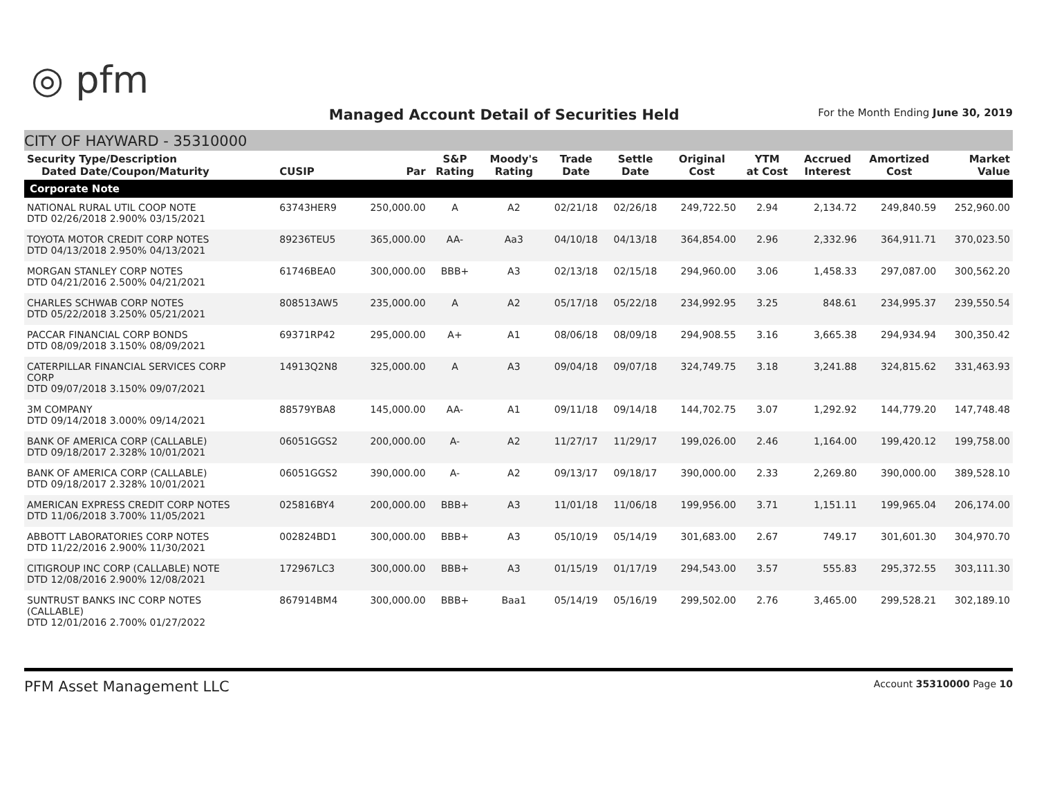◎ pfm
Managed Account Detail of Securities Held
For the Month Ending June 30, 2019
CITY OF HAYWARD - 35310000
| Security Type/Description Dated Date/Coupon/Maturity | CUSIP | Par | S&P Rating | Moody's Rating | Trade Date | Settle Date | Original Cost | YTM at Cost | Accrued Interest | Amortized Cost | Market Value |
| --- | --- | --- | --- | --- | --- | --- | --- | --- | --- | --- | --- |
| Corporate Note | | | | | | | | | | | |
| NATIONAL RURAL UTIL COOP NOTE DTD 02/26/2018 2.900% 03/15/2021 | 63743HER9 | 250,000.00 | A | A2 | 02/21/18 | 02/26/18 | 249,722.50 | 2.94 | 2,134.72 | 249,840.59 | 252,960.00 |
| TOYOTA MOTOR CREDIT CORP NOTES DTD 04/13/2018 2.950% 04/13/2021 | 89236TEU5 | 365,000.00 | AA- | Aa3 | 04/10/18 | 04/13/18 | 364,854.00 | 2.96 | 2,332.96 | 364,911.71 | 370,023.50 |
| MORGAN STANLEY CORP NOTES DTD 04/21/2016 2.500% 04/21/2021 | 61746BEA0 | 300,000.00 | BBB+ | A3 | 02/13/18 | 02/15/18 | 294,960.00 | 3.06 | 1,458.33 | 297,087.00 | 300,562.20 |
| CHARLES SCHWAB CORP NOTES DTD 05/22/2018 3.250% 05/21/2021 | 808513AW5 | 235,000.00 | A | A2 | 05/17/18 | 05/22/18 | 234,992.95 | 3.25 | 848.61 | 234,995.37 | 239,550.54 |
| PACCAR FINANCIAL CORP BONDS DTD 08/09/2018 3.150% 08/09/2021 | 69371RP42 | 295,000.00 | A+ | A1 | 08/06/18 | 08/09/18 | 294,908.55 | 3.16 | 3,665.38 | 294,934.94 | 300,350.42 |
| CATERPILLAR FINANCIAL SERVICES CORP CORP DTD 09/07/2018 3.150% 09/07/2021 | 14913Q2N8 | 325,000.00 | A | A3 | 09/04/18 | 09/07/18 | 324,749.75 | 3.18 | 3,241.88 | 324,815.62 | 331,463.93 |
| 3M COMPANY DTD 09/14/2018 3.000% 09/14/2021 | 88579YBA8 | 145,000.00 | AA- | A1 | 09/11/18 | 09/14/18 | 144,702.75 | 3.07 | 1,292.92 | 144,779.20 | 147,748.48 |
| BANK OF AMERICA CORP (CALLABLE) DTD 09/18/2017 2.328% 10/01/2021 | 06051GGS2 | 200,000.00 | A- | A2 | 11/27/17 | 11/29/17 | 199,026.00 | 2.46 | 1,164.00 | 199,420.12 | 199,758.00 |
| BANK OF AMERICA CORP (CALLABLE) DTD 09/18/2017 2.328% 10/01/2021 | 06051GGS2 | 390,000.00 | A- | A2 | 09/13/17 | 09/18/17 | 390,000.00 | 2.33 | 2,269.80 | 390,000.00 | 389,528.10 |
| AMERICAN EXPRESS CREDIT CORP NOTES DTD 11/06/2018 3.700% 11/05/2021 | 025816BY4 | 200,000.00 | BBB+ | A3 | 11/01/18 | 11/06/18 | 199,956.00 | 3.71 | 1,151.11 | 199,965.04 | 206,174.00 |
| ABBOTT LABORATORIES CORP NOTES DTD 11/22/2016 2.900% 11/30/2021 | 002824BD1 | 300,000.00 | BBB+ | A3 | 05/10/19 | 05/14/19 | 301,683.00 | 2.67 | 749.17 | 301,601.30 | 304,970.70 |
| CITIGROUP INC CORP (CALLABLE) NOTE DTD 12/08/2016 2.900% 12/08/2021 | 172967LC3 | 300,000.00 | BBB+ | A3 | 01/15/19 | 01/17/19 | 294,543.00 | 3.57 | 555.83 | 295,372.55 | 303,111.30 |
| SUNTRUST BANKS INC CORP NOTES (CALLABLE) DTD 12/01/2016 2.700% 01/27/2022 | 867914BM4 | 300,000.00 | BBB+ | Baa1 | 05/14/19 | 05/16/19 | 299,502.00 | 2.76 | 3,465.00 | 299,528.21 | 302,189.10 |
PFM Asset Management LLC
Account 35310000 Page 10